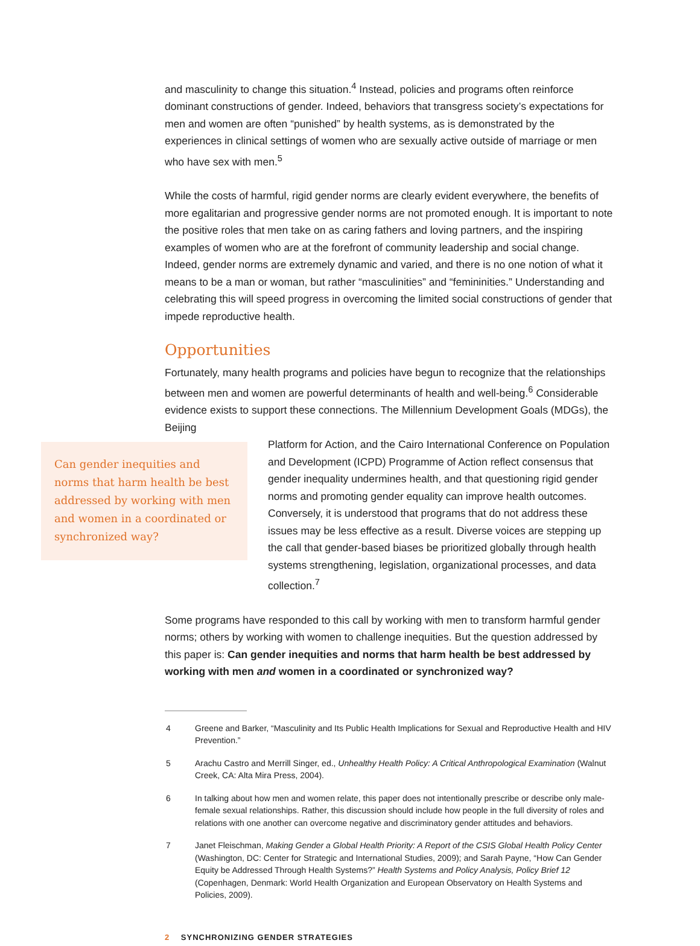and masculinity to change this situation.<sup>4</sup> Instead, policies and programs often reinforce dominant constructions of gender. Indeed, behaviors that transgress society’s expectations for men and women are often “punished” by health systems, as is demonstrated by the experiences in clinical settings of women who are sexually active outside of marriage or men who have sex with men.<sup>5</sup>
While the costs of harmful, rigid gender norms are clearly evident everywhere, the benefits of more egalitarian and progressive gender norms are not promoted enough. It is important to note the positive roles that men take on as caring fathers and loving partners, and the inspiring examples of women who are at the forefront of community leadership and social change. Indeed, gender norms are extremely dynamic and varied, and there is no one notion of what it means to be a man or woman, but rather “masculinities” and “femininities.” Understanding and celebrating this will speed progress in overcoming the limited social constructions of gender that impede reproductive health.
Opportunities
Fortunately, many health programs and policies have begun to recognize that the relationships between men and women are powerful determinants of health and well-being.<sup>6</sup> Considerable evidence exists to support these connections. The Millennium Development Goals (MDGs), the Beijing
Can gender inequities and norms that harm health be best addressed by working with men and women in a coordinated or synchronized way?
Platform for Action, and the Cairo International Conference on Population and Development (ICPD) Programme of Action reflect consensus that gender inequality undermines health, and that questioning rigid gender norms and promoting gender equality can improve health outcomes. Conversely, it is understood that programs that do not address these issues may be less effective as a result. Diverse voices are stepping up the call that gender-based biases be prioritized globally through health systems strengthening, legislation, organizational processes, and data collection.<sup>7</sup>
Some programs have responded to this call by working with men to transform harmful gender norms; others by working with women to challenge inequities. But the question addressed by this paper is: Can gender inequities and norms that harm health be best addressed by working with men and women in a coordinated or synchronized way?
4 Greene and Barker, “Masculinity and Its Public Health Implications for Sexual and Reproductive Health and HIV Prevention.”
5 Arachu Castro and Merrill Singer, ed., Unhealthy Health Policy: A Critical Anthropological Examination (Walnut Creek, CA: Alta Mira Press, 2004).
6 In talking about how men and women relate, this paper does not intentionally prescribe or describe only male-female sexual relationships. Rather, this discussion should include how people in the full diversity of roles and relations with one another can overcome negative and discriminatory gender attitudes and behaviors.
7 Janet Fleischman, Making Gender a Global Health Priority: A Report of the CSIS Global Health Policy Center (Washington, DC: Center for Strategic and International Studies, 2009); and Sarah Payne, “How Can Gender Equity be Addressed Through Health Systems?” Health Systems and Policy Analysis, Policy Brief 12 (Copenhagen, Denmark: World Health Organization and European Observatory on Health Systems and Policies, 2009).
2 SYNCHRONIZING GENDER STRATEGIES